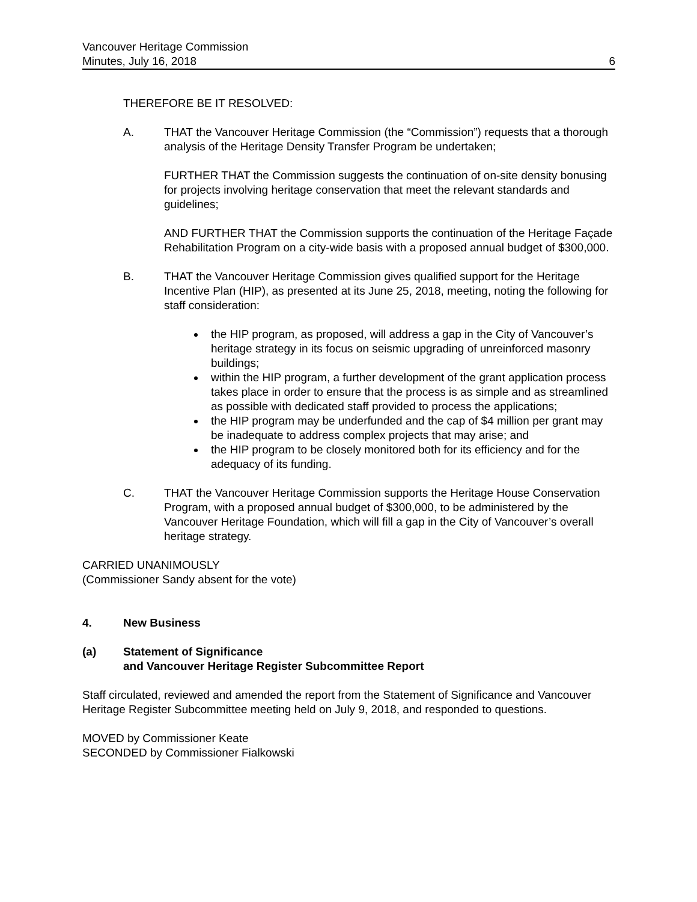Vancouver Heritage Commission
Minutes, July 16, 2018 6
THEREFORE BE IT RESOLVED:
A. THAT the Vancouver Heritage Commission (the “Commission”) requests that a thorough analysis of the Heritage Density Transfer Program be undertaken;
FURTHER THAT the Commission suggests the continuation of on-site density bonusing for projects involving heritage conservation that meet the relevant standards and guidelines;
AND FURTHER THAT the Commission supports the continuation of the Heritage Façade Rehabilitation Program on a city-wide basis with a proposed annual budget of $300,000.
B. THAT the Vancouver Heritage Commission gives qualified support for the Heritage Incentive Plan (HIP), as presented at its June 25, 2018, meeting, noting the following for staff consideration:
the HIP program, as proposed, will address a gap in the City of Vancouver’s heritage strategy in its focus on seismic upgrading of unreinforced masonry buildings;
within the HIP program, a further development of the grant application process takes place in order to ensure that the process is as simple and as streamlined as possible with dedicated staff provided to process the applications;
the HIP program may be underfunded and the cap of $4 million per grant may be inadequate to address complex projects that may arise; and
the HIP program to be closely monitored both for its efficiency and for the adequacy of its funding.
C. THAT the Vancouver Heritage Commission supports the Heritage House Conservation Program, with a proposed annual budget of $300,000, to be administered by the Vancouver Heritage Foundation, which will fill a gap in the City of Vancouver’s overall heritage strategy.
CARRIED UNANIMOUSLY
(Commissioner Sandy absent for the vote)
4. New Business
(a) Statement of Significance
and Vancouver Heritage Register Subcommittee Report
Staff circulated, reviewed and amended the report from the Statement of Significance and Vancouver Heritage Register Subcommittee meeting held on July 9, 2018, and responded to questions.
MOVED by Commissioner Keate
SECONDED by Commissioner Fialkowski